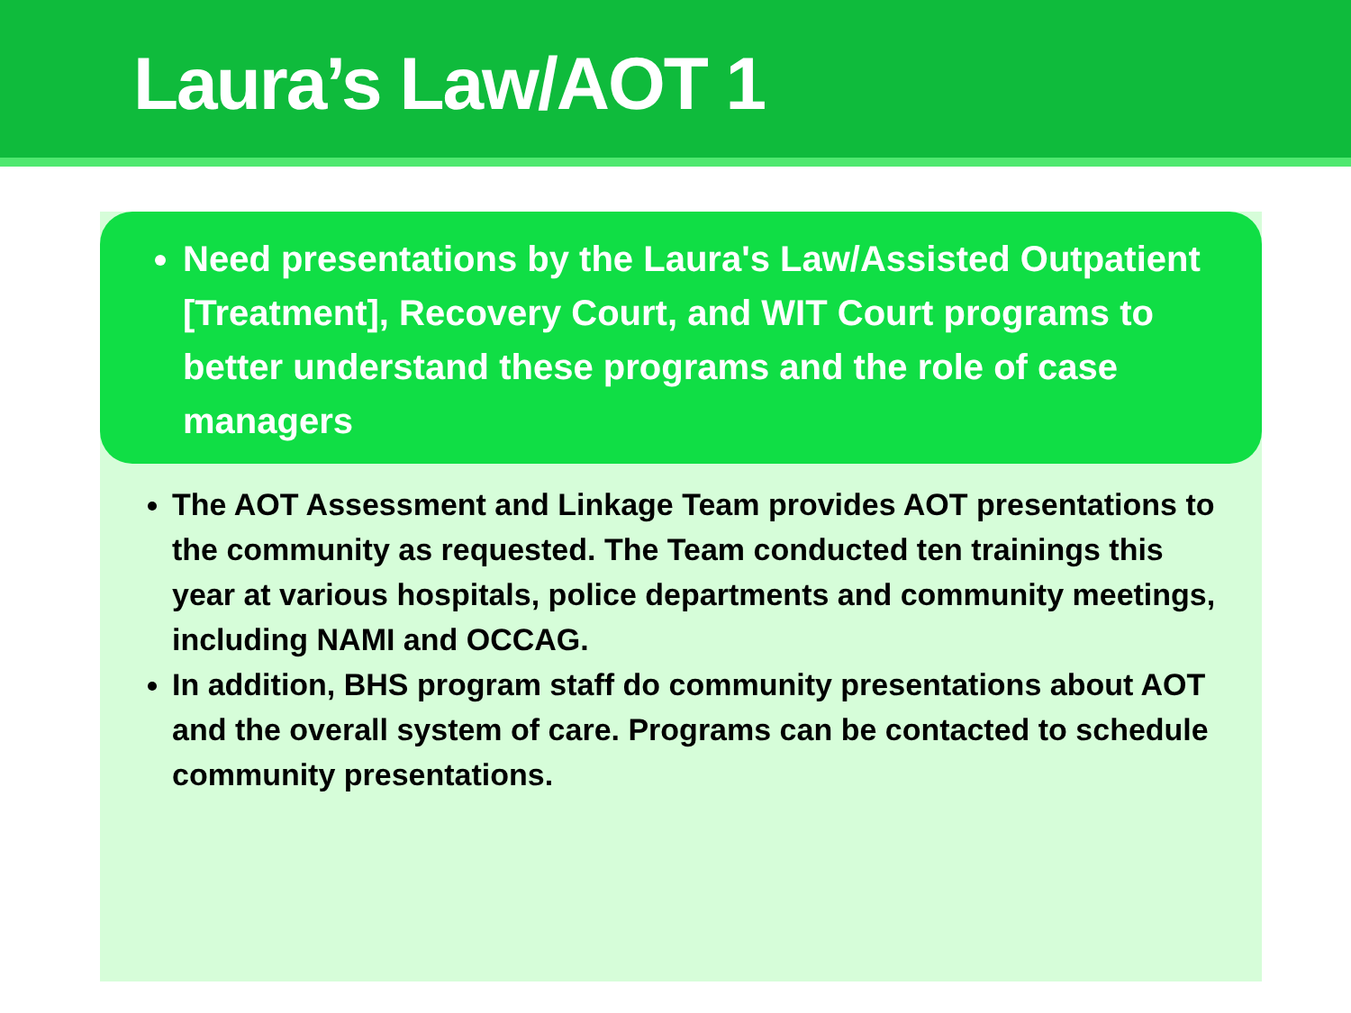Laura’s Law/AOT 1
Need presentations by the Laura's Law/Assisted Outpatient [Treatment], Recovery Court, and WIT Court programs to better understand these programs and the role of case managers
The AOT Assessment and Linkage Team provides AOT presentations to the community as requested. The Team conducted ten trainings this year at various hospitals, police departments and community meetings, including NAMI and OCCAG.
In addition, BHS program staff do community presentations about AOT and the overall system of care. Programs can be contacted to schedule community presentations.